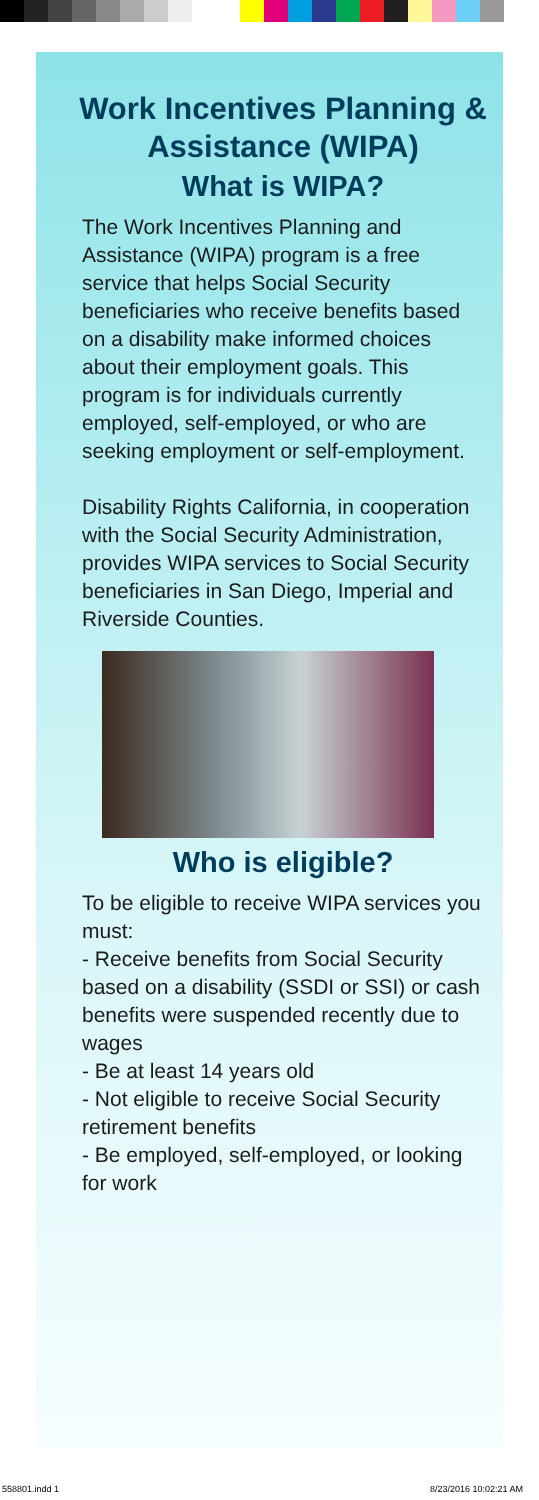Work Incentives Planning & Assistance (WIPA)
What is WIPA?
The Work Incentives Planning and Assistance (WIPA) program is a free service that helps Social Security beneficiaries who receive benefits based on a disability make informed choices about their employment goals. This program is for individuals currently employed, self-employed, or who are seeking employment or self-employment.
Disability Rights California, in cooperation with the Social Security Administration, provides WIPA services to Social Security beneficiaries in San Diego, Imperial and Riverside Counties.
Who is eligible?
To be eligible to receive WIPA services you must:
- Receive benefits from Social Security based on a disability (SSDI or SSI) or cash benefits were suspended recently due to wages
- Be at least 14 years old
- Not eligible to receive Social Security retirement benefits
- Be employed, self-employed, or looking for work
558801.indd 1 8/23/2016 10:02:21 AM